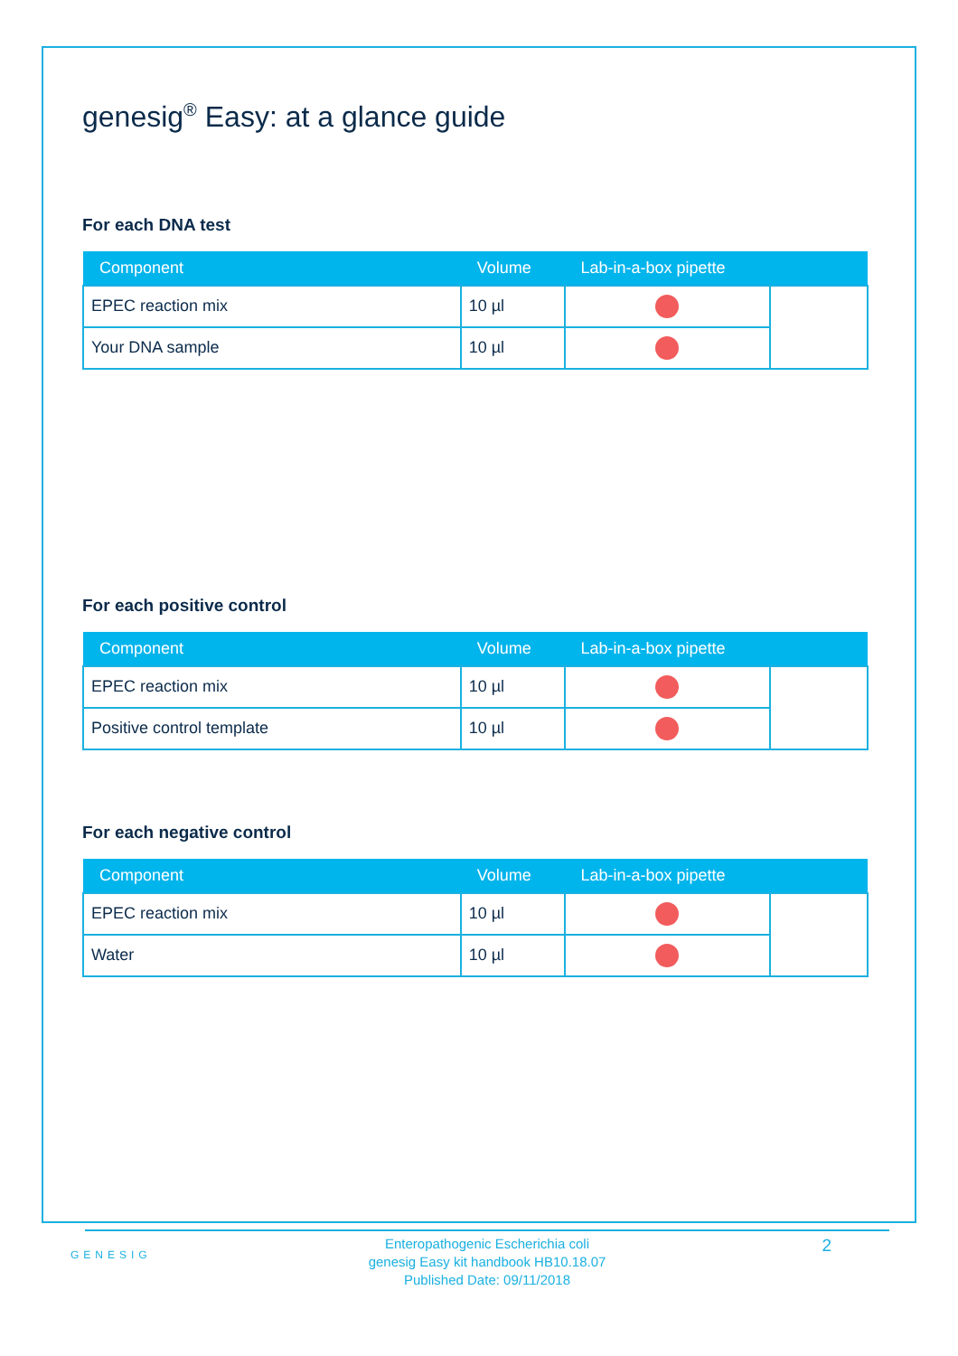genesig<sup>®</sup> Easy: at a glance guide
For each DNA test
| Component | Volume | Lab-in-a-box pipette | |
| --- | --- | --- | --- |
| EPEC reaction mix | 10 µl | | |
| Your DNA sample | 10 µl | | |
For each positive control
| Component | Volume | Lab-in-a-box pipette | |
| --- | --- | --- | --- |
| EPEC reaction mix | 10 µl | | |
| Positive control template | 10 µl | | |
For each negative control
| Component | Volume | Lab-in-a-box pipette | |
| --- | --- | --- | --- |
| EPEC reaction mix | 10 µl | | |
| Water | 10 µl | | |
GENESIG
Enteropathogenic Escherichia coli
genesig Easy kit handbook HB10.18.07
Published Date: 09/11/2018
2